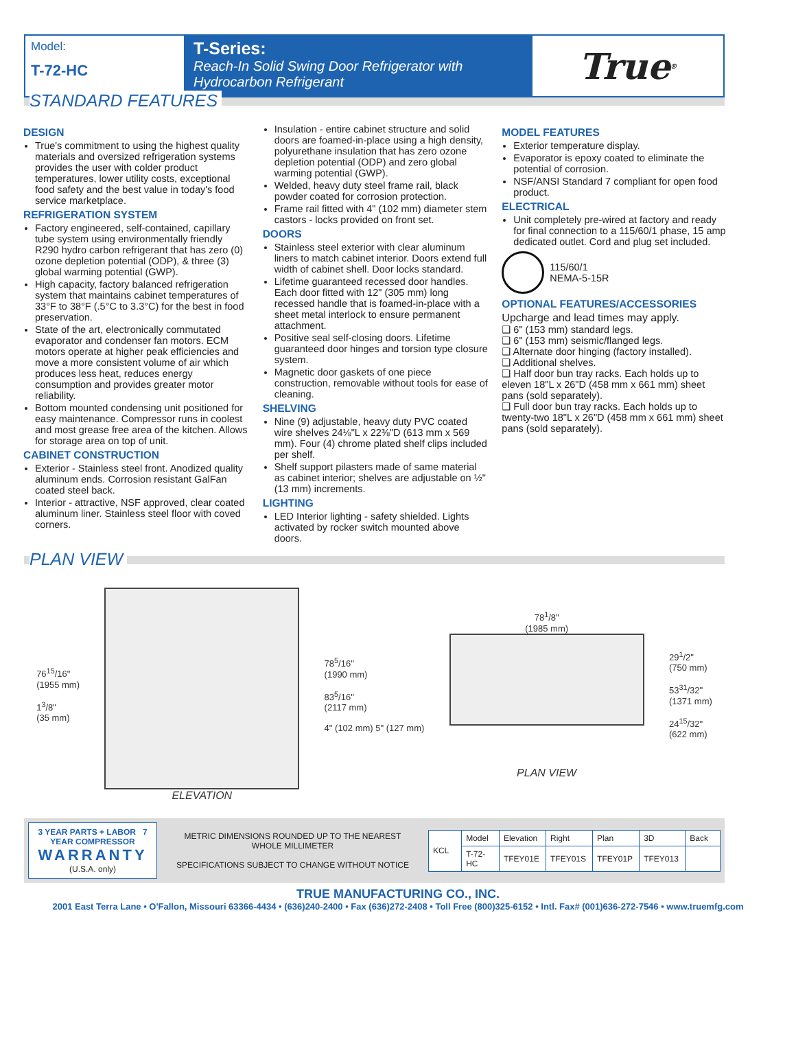Model:
T-72-HC
T-Series:
Reach-In Solid Swing Door Refrigerator with Hydrocarbon Refrigerant
True<sup>®</sup>
STANDARD FEATURES
DESIGN
True's commitment to using the highest quality materials and oversized refrigeration systems provides the user with colder product temperatures, lower utility costs, exceptional food safety and the best value in today's food service marketplace.
REFRIGERATION SYSTEM
Factory engineered, self-contained, capillary tube system using environmentally friendly R290 hydro carbon refrigerant that has zero (0) ozone depletion potential (ODP), & three (3) global warming potential (GWP).
High capacity, factory balanced refrigeration system that maintains cabinet temperatures of 33°F to 38°F (.5°C to 3.3°C) for the best in food preservation.
State of the art, electronically commutated evaporator and condenser fan motors. ECM motors operate at higher peak efficiencies and move a more consistent volume of air which produces less heat, reduces energy consumption and provides greater motor reliability.
Bottom mounted condensing unit positioned for easy maintenance. Compressor runs in coolest and most grease free area of the kitchen. Allows for storage area on top of unit.
CABINET CONSTRUCTION
Exterior - Stainless steel front. Anodized quality aluminum ends. Corrosion resistant GalFan coated steel back.
Interior - attractive, NSF approved, clear coated aluminum liner. Stainless steel floor with coved corners.
Insulation - entire cabinet structure and solid doors are foamed-in-place using a high density, polyurethane insulation that has zero ozone depletion potential (ODP) and zero global warming potential (GWP).
Welded, heavy duty steel frame rail, black powder coated for corrosion protection.
Frame rail fitted with 4" (102 mm) diameter stem castors - locks provided on front set.
DOORS
Stainless steel exterior with clear aluminum liners to match cabinet interior. Doors extend full width of cabinet shell. Door locks standard.
Lifetime guaranteed recessed door handles. Each door fitted with 12" (305 mm) long recessed handle that is foamed-in-place with a sheet metal interlock to ensure permanent attachment.
Positive seal self-closing doors. Lifetime guaranteed door hinges and torsion type closure system.
Magnetic door gaskets of one piece construction, removable without tools for ease of cleaning.
SHELVING
Nine (9) adjustable, heavy duty PVC coated wire shelves 24⅛"L x 22⅜"D (613 mm x 569 mm). Four (4) chrome plated shelf clips included per shelf.
Shelf support pilasters made of same material as cabinet interior; shelves are adjustable on ½" (13 mm) increments.
LIGHTING
LED Interior lighting - safety shielded. Lights activated by rocker switch mounted above doors.
MODEL FEATURES
Exterior temperature display.
Evaporator is epoxy coated to eliminate the potential of corrosion.
NSF/ANSI Standard 7 compliant for open food product.
ELECTRICAL
Unit completely pre-wired at factory and ready for final connection to a 115/60/1 phase, 15 amp dedicated outlet. Cord and plug set included.
115/60/1
NEMA-5-15R
OPTIONAL FEATURES/ACCESSORIES
Upcharge and lead times may apply.
❑ 6" (153 mm) standard legs.
❑ 6" (153 mm) seismic/flanged legs.
❑ Alternate door hinging (factory installed).
❑ Additional shelves.
❑ Half door bun tray racks. Each holds up to eleven 18"L x 26"D (458 mm x 661 mm) sheet pans (sold separately).
❑ Full door bun tray racks. Each holds up to twenty-two 18"L x 26"D (458 mm x 661 mm) sheet pans (sold separately).
PLAN VIEW
76<sup>15</sup>/16"
(1955 mm)
1<sup>3</sup>/8"
(35 mm)
ELEVATION
78<sup>5</sup>/16"
(1990 mm)
83<sup>5</sup>/16"
(2117 mm)
4" (102 mm) 5" (127 mm)
78<sup>1</sup>/8"
(1985 mm)
PLAN VIEW
29<sup>1</sup>/2"
(750 mm)
53<sup>31</sup>/32"
(1371 mm)
24<sup>15</sup>/32"
(622 mm)
3 YEAR PARTS + LABOR 7 YEAR COMPRESSOR
WARRANTY
(U.S.A. only)
METRIC DIMENSIONS ROUNDED UP TO THE NEAREST WHOLE MILLIMETER
SPECIFICATIONS SUBJECT TO CHANGE WITHOUT NOTICE
| KCL | Model | Elevation | Right | Plan | 3D | Back |
| | T-72-HC | TFEY01E | TFEY01S | TFEY01P | TFEY013 | |
TRUE MANUFACTURING CO., INC.
2001 East Terra Lane • O'Fallon, Missouri 63366-4434 • (636)240-2400 • Fax (636)272-2408 • Toll Free (800)325-6152 • Intl. Fax# (001)636-272-7546 • www.truemfg.com